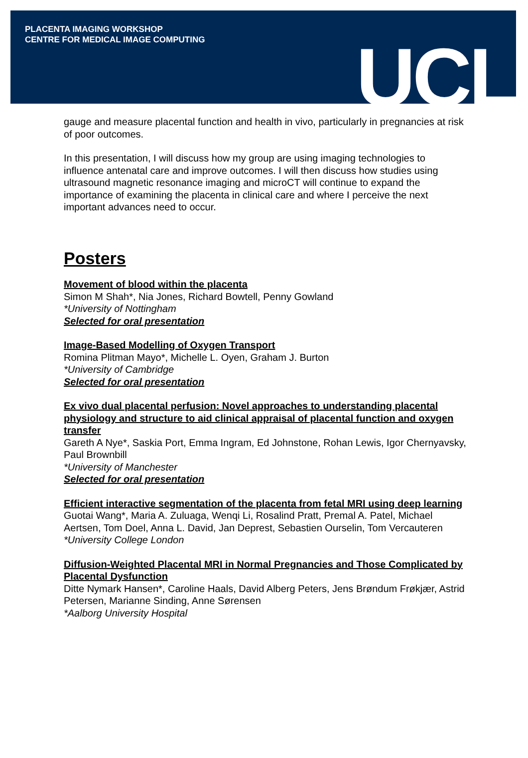PLACENTA IMAGING WORKSHOP
CENTRE FOR MEDICAL IMAGE COMPUTING
UCL
gauge and measure placental function and health in vivo, particularly in pregnancies at risk of poor outcomes.
In this presentation, I will discuss how my group are using imaging technologies to influence antenatal care and improve outcomes. I will then discuss how studies using ultrasound magnetic resonance imaging and microCT will continue to expand the importance of examining the placenta in clinical care and where I perceive the next important advances need to occur.
Posters
Movement of blood within the placenta
Simon M Shah*, Nia Jones, Richard Bowtell, Penny Gowland
*University of Nottingham
Selected for oral presentation
Image-Based Modelling of Oxygen Transport
Romina Plitman Mayo*, Michelle L. Oyen, Graham J. Burton
*University of Cambridge
Selected for oral presentation
Ex vivo dual placental perfusion: Novel approaches to understanding placental physiology and structure to aid clinical appraisal of placental function and oxygen transfer
Gareth A Nye*, Saskia Port, Emma Ingram, Ed Johnstone, Rohan Lewis, Igor Chernyavsky, Paul Brownbill
*University of Manchester
Selected for oral presentation
Efficient interactive segmentation of the placenta from fetal MRI using deep learning
Guotai Wang*, Maria A. Zuluaga, Wenqi Li, Rosalind Pratt, Premal A. Patel, Michael Aertsen, Tom Doel, Anna L. David, Jan Deprest, Sebastien Ourselin, Tom Vercauteren
*University College London
Diffusion-Weighted Placental MRI in Normal Pregnancies and Those Complicated by Placental Dysfunction
Ditte Nymark Hansen*, Caroline Haals, David Alberg Peters, Jens Brøndum Frøkjær, Astrid Petersen, Marianne Sinding, Anne Sørensen
*Aalborg University Hospital